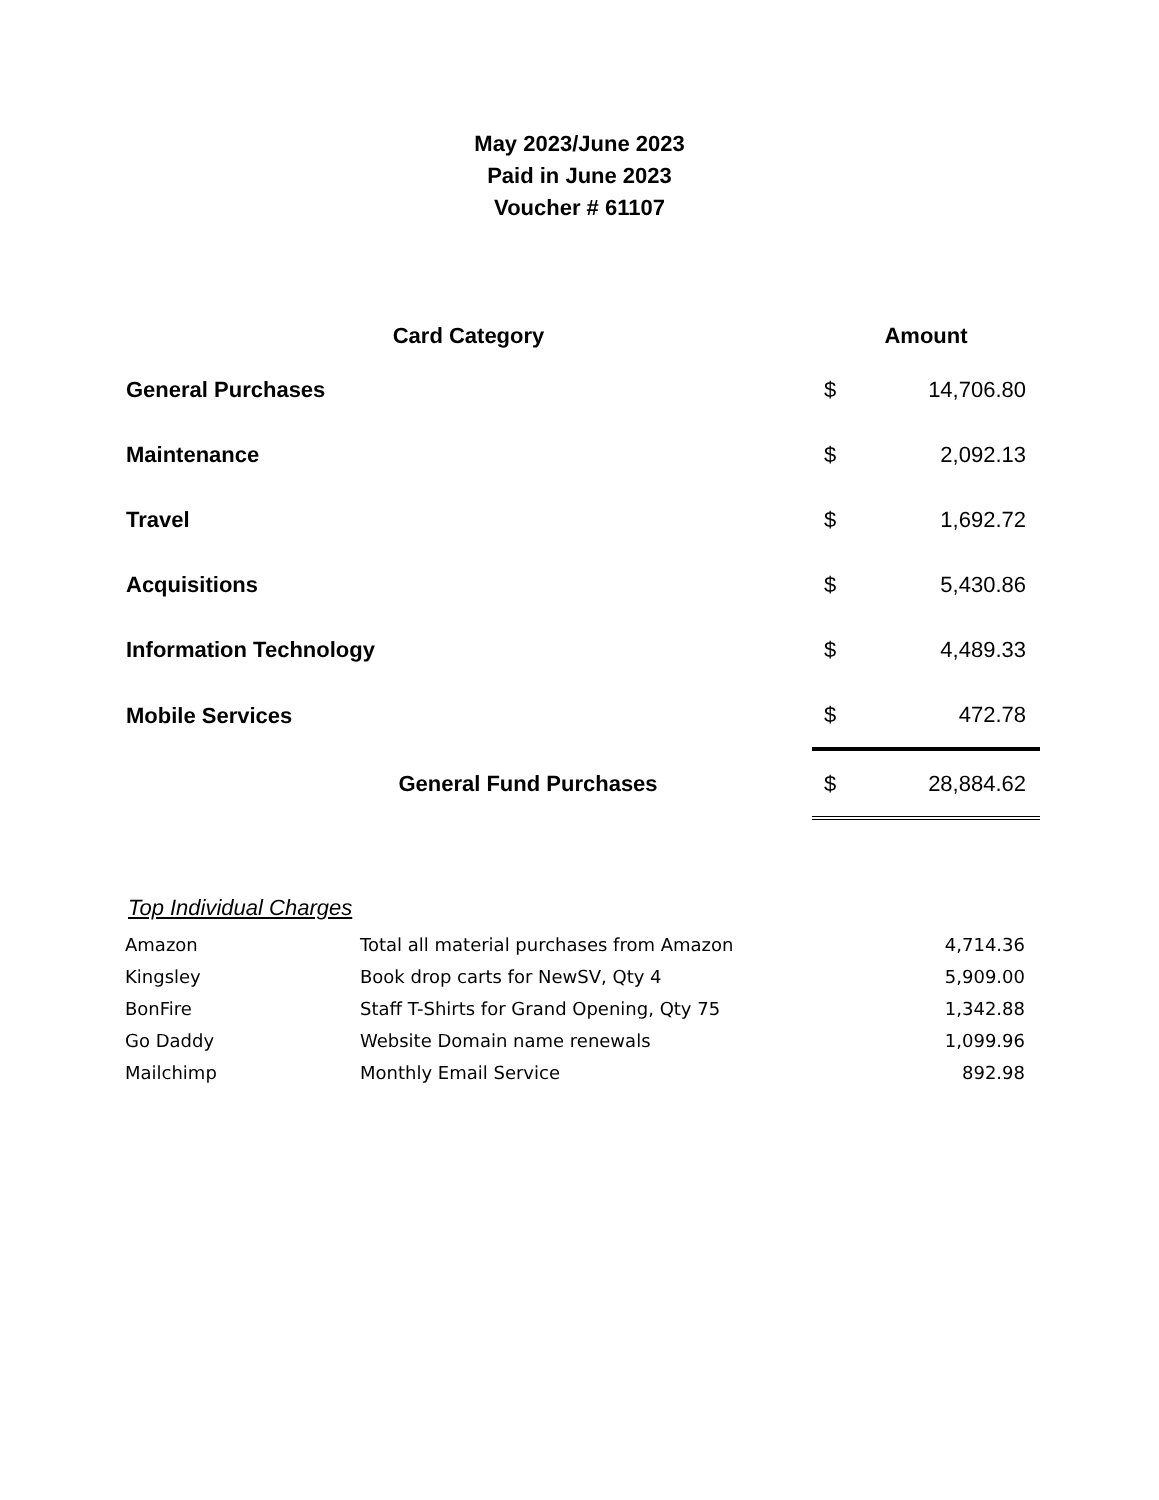May 2023/June 2023
Paid in June 2023
Voucher # 61107
| Card Category | Amount | |
| --- | --- | --- |
| General Purchases | $ | 14,706.80 |
| Maintenance | $ | 2,092.13 |
| Travel | $ | 1,692.72 |
| Acquisitions | $ | 5,430.86 |
| Information Technology | $ | 4,489.33 |
| Mobile Services | $ | 472.78 |
| General Fund Purchases | $ | 28,884.62 |
Top Individual Charges
| Amazon | Total all material purchases from Amazon | 4,714.36 |
| Kingsley | Book drop carts for NewSV, Qty 4 | 5,909.00 |
| BonFire | Staff T-Shirts for Grand Opening, Qty 75 | 1,342.88 |
| Go Daddy | Website Domain name renewals | 1,099.96 |
| Mailchimp | Monthly Email Service | 892.98 |